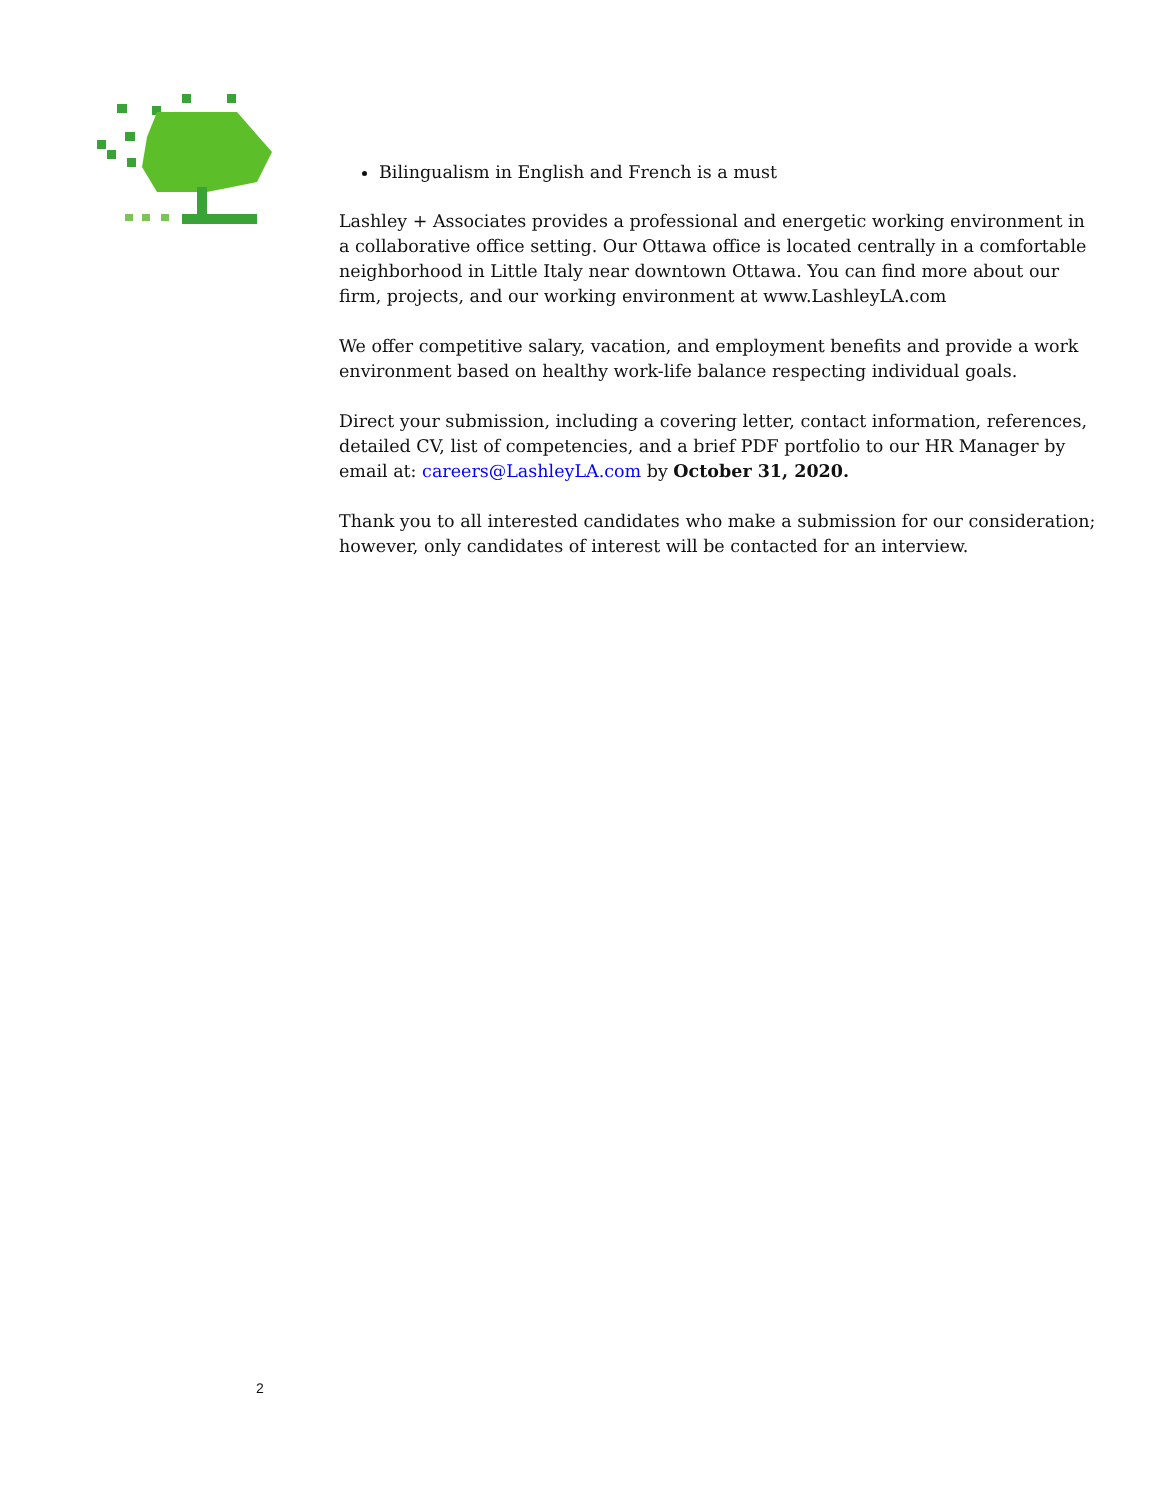Bilingualism in English and French is a must
Lashley + Associates provides a professional and energetic working environment in a collaborative office setting. Our Ottawa office is located centrally in a comfortable neighborhood in Little Italy near downtown Ottawa. You can find more about our firm, projects, and our working environment at www.LashleyLA.com
We offer competitive salary, vacation, and employment benefits and provide a work environment based on healthy work-life balance respecting individual goals.
Direct your submission, including a covering letter, contact information, references, detailed CV, list of competencies, and a brief PDF portfolio to our HR Manager by email at: careers@LashleyLA.com by October 31, 2020.
Thank you to all interested candidates who make a submission for our consideration; however, only candidates of interest will be contacted for an interview.
2